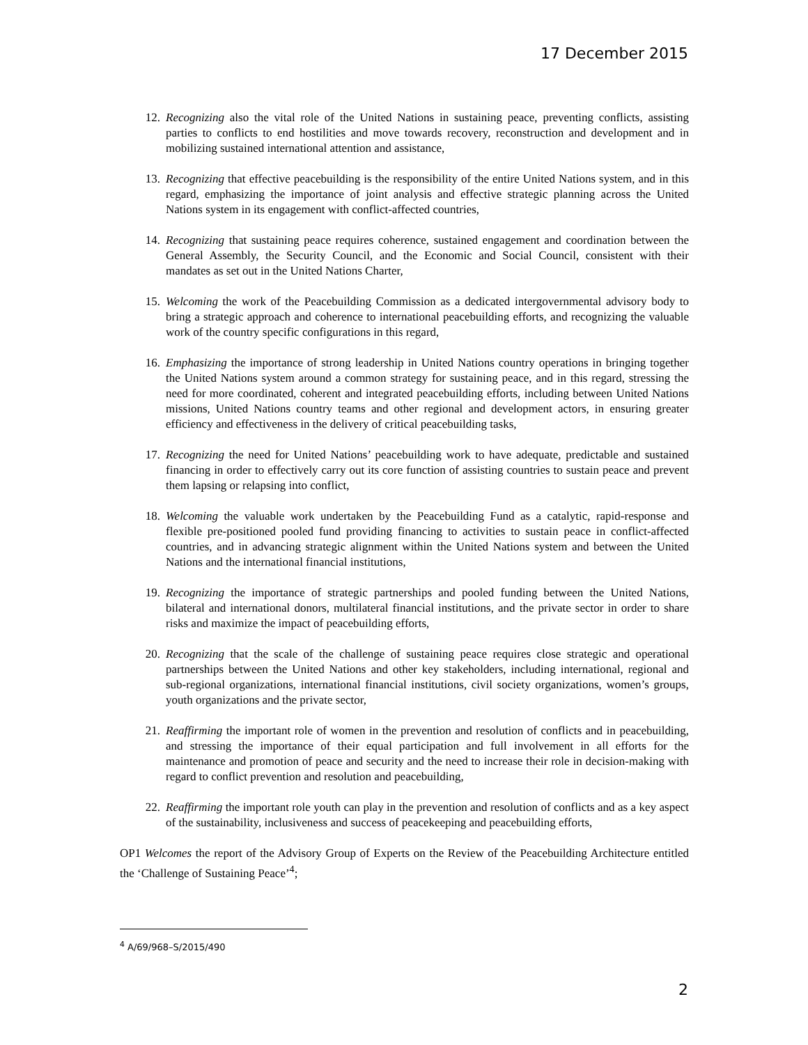17 December 2015
12. Recognizing also the vital role of the United Nations in sustaining peace, preventing conflicts, assisting parties to conflicts to end hostilities and move towards recovery, reconstruction and development and in mobilizing sustained international attention and assistance,
13. Recognizing that effective peacebuilding is the responsibility of the entire United Nations system, and in this regard, emphasizing the importance of joint analysis and effective strategic planning across the United Nations system in its engagement with conflict-affected countries,
14. Recognizing that sustaining peace requires coherence, sustained engagement and coordination between the General Assembly, the Security Council, and the Economic and Social Council, consistent with their mandates as set out in the United Nations Charter,
15. Welcoming the work of the Peacebuilding Commission as a dedicated intergovernmental advisory body to bring a strategic approach and coherence to international peacebuilding efforts, and recognizing the valuable work of the country specific configurations in this regard,
16. Emphasizing the importance of strong leadership in United Nations country operations in bringing together the United Nations system around a common strategy for sustaining peace, and in this regard, stressing the need for more coordinated, coherent and integrated peacebuilding efforts, including between United Nations missions, United Nations country teams and other regional and development actors, in ensuring greater efficiency and effectiveness in the delivery of critical peacebuilding tasks,
17. Recognizing the need for United Nations’ peacebuilding work to have adequate, predictable and sustained financing in order to effectively carry out its core function of assisting countries to sustain peace and prevent them lapsing or relapsing into conflict,
18. Welcoming the valuable work undertaken by the Peacebuilding Fund as a catalytic, rapid-response and flexible pre-positioned pooled fund providing financing to activities to sustain peace in conflict-affected countries, and in advancing strategic alignment within the United Nations system and between the United Nations and the international financial institutions,
19. Recognizing the importance of strategic partnerships and pooled funding between the United Nations, bilateral and international donors, multilateral financial institutions, and the private sector in order to share risks and maximize the impact of peacebuilding efforts,
20. Recognizing that the scale of the challenge of sustaining peace requires close strategic and operational partnerships between the United Nations and other key stakeholders, including international, regional and sub-regional organizations, international financial institutions, civil society organizations, women’s groups, youth organizations and the private sector,
21. Reaffirming the important role of women in the prevention and resolution of conflicts and in peacebuilding, and stressing the importance of their equal participation and full involvement in all efforts for the maintenance and promotion of peace and security and the need to increase their role in decision-making with regard to conflict prevention and resolution and peacebuilding,
22. Reaffirming the important role youth can play in the prevention and resolution of conflicts and as a key aspect of the sustainability, inclusiveness and success of peacekeeping and peacebuilding efforts,
OP1 Welcomes the report of the Advisory Group of Experts on the Review of the Peacebuilding Architecture entitled the ‘Challenge of Sustaining Peace’<sup>4</sup>;
<sup>4</sup> A/69/968–S/2015/490
2